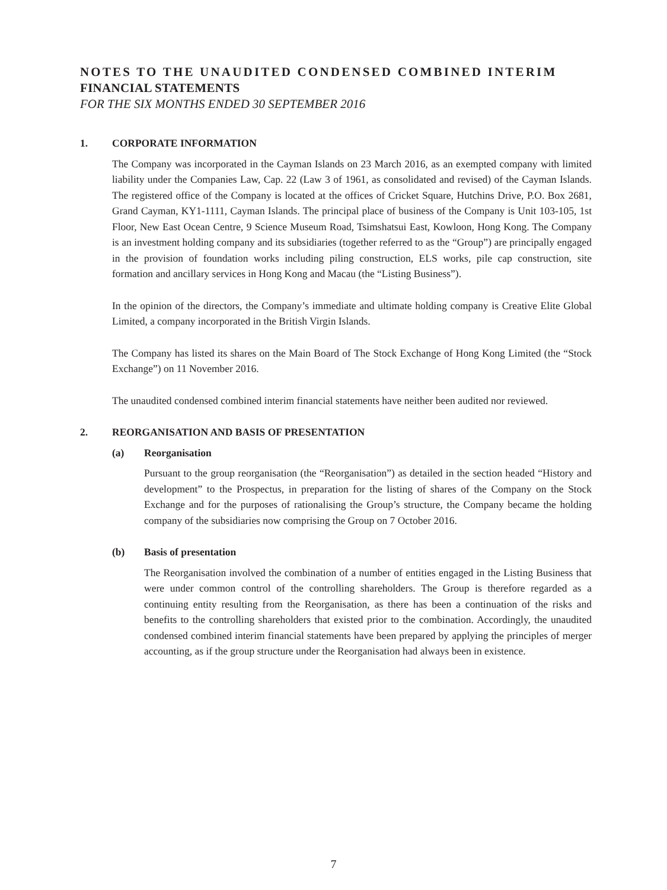NOTES TO THE UNAUDITED CONDENSED COMBINED INTERIM
FINANCIAL STATEMENTS
FOR THE SIX MONTHS ENDED 30 SEPTEMBER 2016
1. CORPORATE INFORMATION
The Company was incorporated in the Cayman Islands on 23 March 2016, as an exempted company with limited liability under the Companies Law, Cap. 22 (Law 3 of 1961, as consolidated and revised) of the Cayman Islands. The registered office of the Company is located at the offices of Cricket Square, Hutchins Drive, P.O. Box 2681, Grand Cayman, KY1-1111, Cayman Islands. The principal place of business of the Company is Unit 103-105, 1st Floor, New East Ocean Centre, 9 Science Museum Road, Tsimshatsui East, Kowloon, Hong Kong. The Company is an investment holding company and its subsidiaries (together referred to as the “Group”) are principally engaged in the provision of foundation works including piling construction, ELS works, pile cap construction, site formation and ancillary services in Hong Kong and Macau (the “Listing Business”).
In the opinion of the directors, the Company’s immediate and ultimate holding company is Creative Elite Global Limited, a company incorporated in the British Virgin Islands.
The Company has listed its shares on the Main Board of The Stock Exchange of Hong Kong Limited (the “Stock Exchange”) on 11 November 2016.
The unaudited condensed combined interim financial statements have neither been audited nor reviewed.
2. REORGANISATION AND BASIS OF PRESENTATION
(a) Reorganisation
Pursuant to the group reorganisation (the “Reorganisation”) as detailed in the section headed “History and development” to the Prospectus, in preparation for the listing of shares of the Company on the Stock Exchange and for the purposes of rationalising the Group’s structure, the Company became the holding company of the subsidiaries now comprising the Group on 7 October 2016.
(b) Basis of presentation
The Reorganisation involved the combination of a number of entities engaged in the Listing Business that were under common control of the controlling shareholders. The Group is therefore regarded as a continuing entity resulting from the Reorganisation, as there has been a continuation of the risks and benefits to the controlling shareholders that existed prior to the combination. Accordingly, the unaudited condensed combined interim financial statements have been prepared by applying the principles of merger accounting, as if the group structure under the Reorganisation had always been in existence.
7